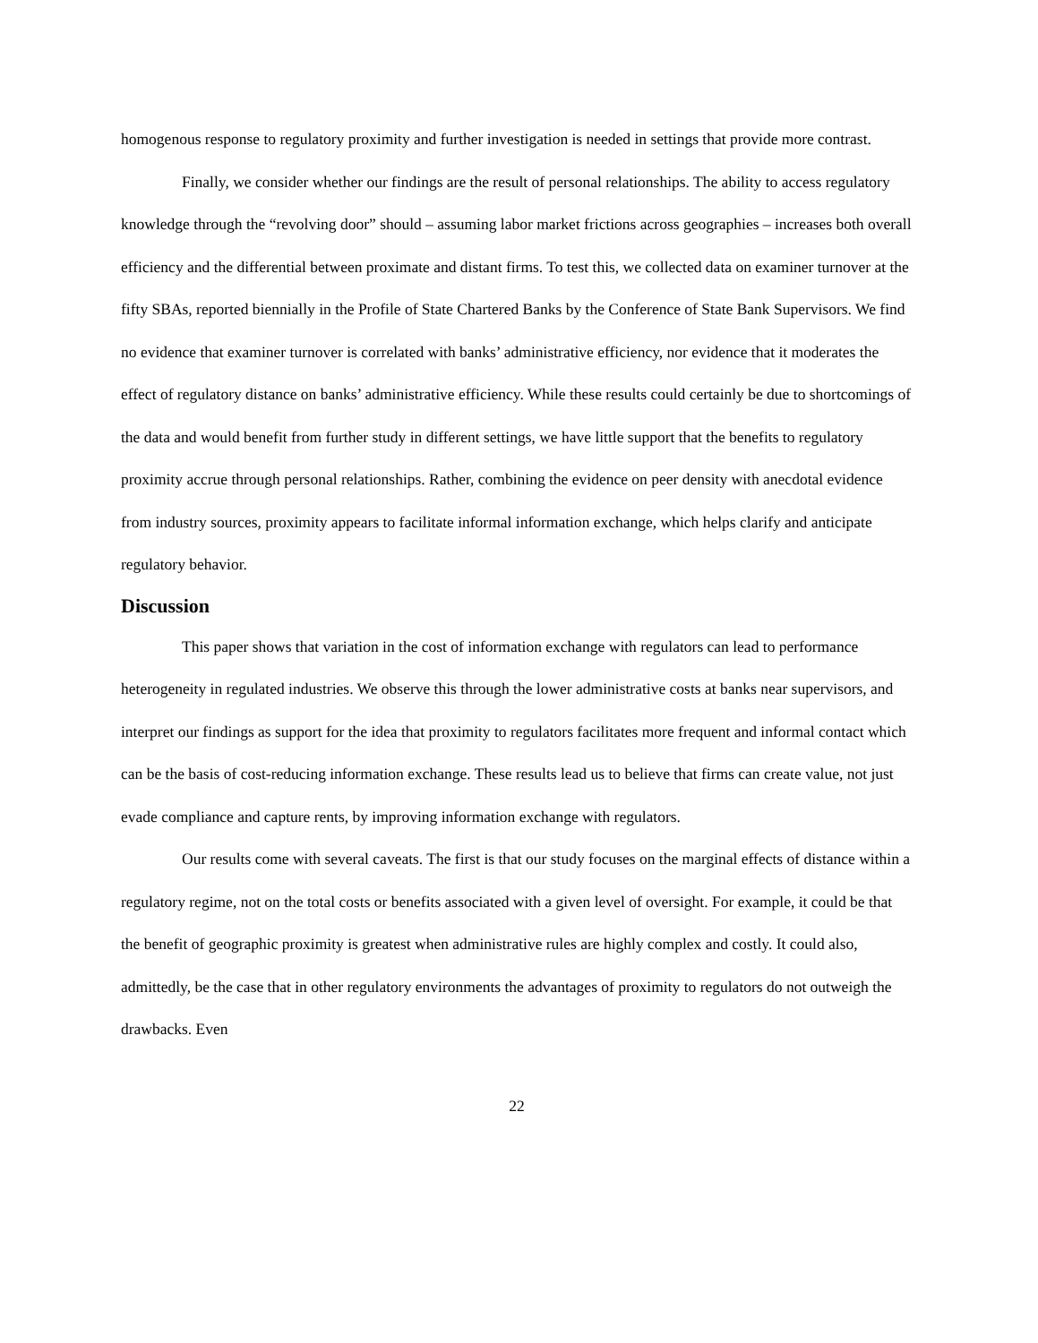homogenous response to regulatory proximity and further investigation is needed in settings that provide more contrast.
Finally, we consider whether our findings are the result of personal relationships. The ability to access regulatory knowledge through the “revolving door” should – assuming labor market frictions across geographies – increases both overall efficiency and the differential between proximate and distant firms. To test this, we collected data on examiner turnover at the fifty SBAs, reported biennially in the Profile of State Chartered Banks by the Conference of State Bank Supervisors. We find no evidence that examiner turnover is correlated with banks’ administrative efficiency, nor evidence that it moderates the effect of regulatory distance on banks’ administrative efficiency. While these results could certainly be due to shortcomings of the data and would benefit from further study in different settings, we have little support that the benefits to regulatory proximity accrue through personal relationships. Rather, combining the evidence on peer density with anecdotal evidence from industry sources, proximity appears to facilitate informal information exchange, which helps clarify and anticipate regulatory behavior.
Discussion
This paper shows that variation in the cost of information exchange with regulators can lead to performance heterogeneity in regulated industries. We observe this through the lower administrative costs at banks near supervisors, and interpret our findings as support for the idea that proximity to regulators facilitates more frequent and informal contact which can be the basis of cost-reducing information exchange. These results lead us to believe that firms can create value, not just evade compliance and capture rents, by improving information exchange with regulators.
Our results come with several caveats. The first is that our study focuses on the marginal effects of distance within a regulatory regime, not on the total costs or benefits associated with a given level of oversight. For example, it could be that the benefit of geographic proximity is greatest when administrative rules are highly complex and costly. It could also, admittedly, be the case that in other regulatory environments the advantages of proximity to regulators do not outweigh the drawbacks. Even
22